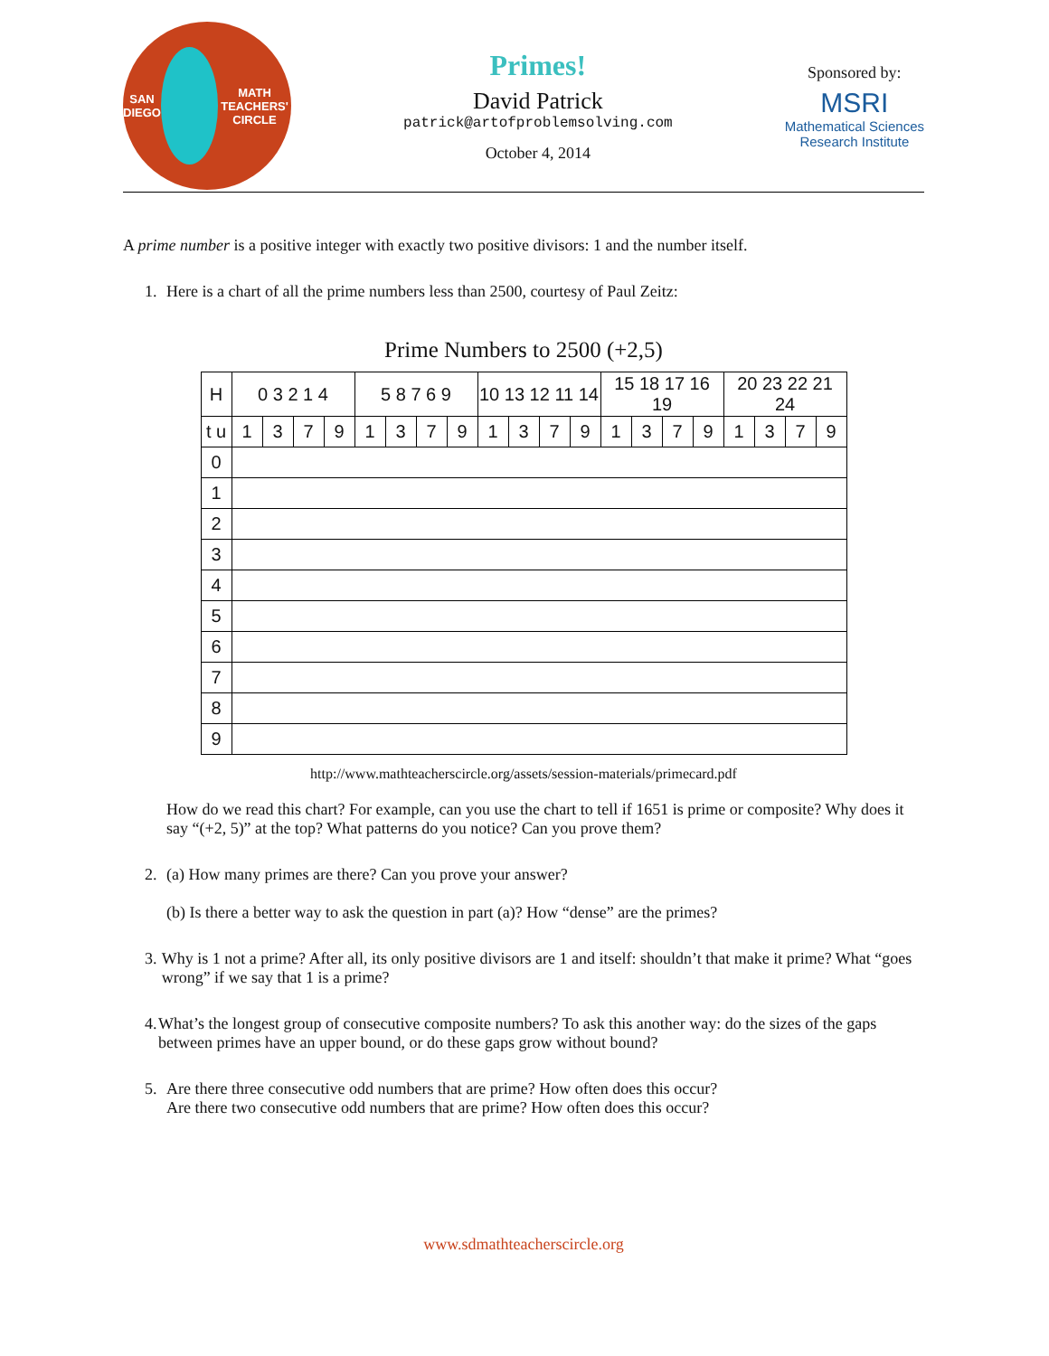SAN DIEGO
MATH TEACHERS' CIRCLE
Primes!
David Patrick
patrick@artofproblemsolving.com
October 4, 2014
Sponsored by:
MSRI
Mathematical Sciences
Research Institute
A prime number is a positive integer with exactly two positive divisors: 1 and the number itself.
1. Here is a chart of all the prime numbers less than 2500, courtesy of Paul Zeitz:
Prime Numbers to 2500 (+2,5)
| H | 0 3 2 1 4 | | | | 5 8 7 6 9 | | | | 10 13 12 11 14 | | | | 15 18 17 16 19 | | | | 20 23 22 21 24 | | | |
| t u | 1 | 3 | 7 | 9 | 1 | 3 | 7 | 9 | 1 | 3 | 7 | 9 | 1 | 3 | 7 | 9 | 1 | 3 | 7 | 9 |
| 0 | | | | | | | | | | | | | | | | | | | | |
| 1 | | | | | | | | | | | | | | | | | | | | |
| 2 | | | | | | | | | | | | | | | | | | | | |
| 3 | | | | | | | | | | | | | | | | | | | | |
| 4 | | | | | | | | | | | | | | | | | | | | |
| 5 | | | | | | | | | | | | | | | | | | | | |
| 6 | | | | | | | | | | | | | | | | | | | | |
| 7 | | | | | | | | | | | | | | | | | | | | |
| 8 | | | | | | | | | | | | | | | | | | | | |
| 9 | | | | | | | | | | | | | | | | | | | | |
http://www.mathteacherscircle.org/assets/session-materials/primecard.pdf
How do we read this chart? For example, can you use the chart to tell if 1651 is prime or composite? Why does it say “(+2, 5)” at the top? What patterns do you notice? Can you prove them?
2. (a) How many primes are there? Can you prove your answer?
(b) Is there a better way to ask the question in part (a)? How “dense” are the primes?
3. Why is 1 not a prime? After all, its only positive divisors are 1 and itself: shouldn’t that make it prime? What “goes wrong” if we say that 1 is a prime?
4. What’s the longest group of consecutive composite numbers? To ask this another way: do the sizes of the gaps between primes have an upper bound, or do these gaps grow without bound?
5. Are there three consecutive odd numbers that are prime? How often does this occur?
Are there two consecutive odd numbers that are prime? How often does this occur?
www.sdmathteacherscircle.org